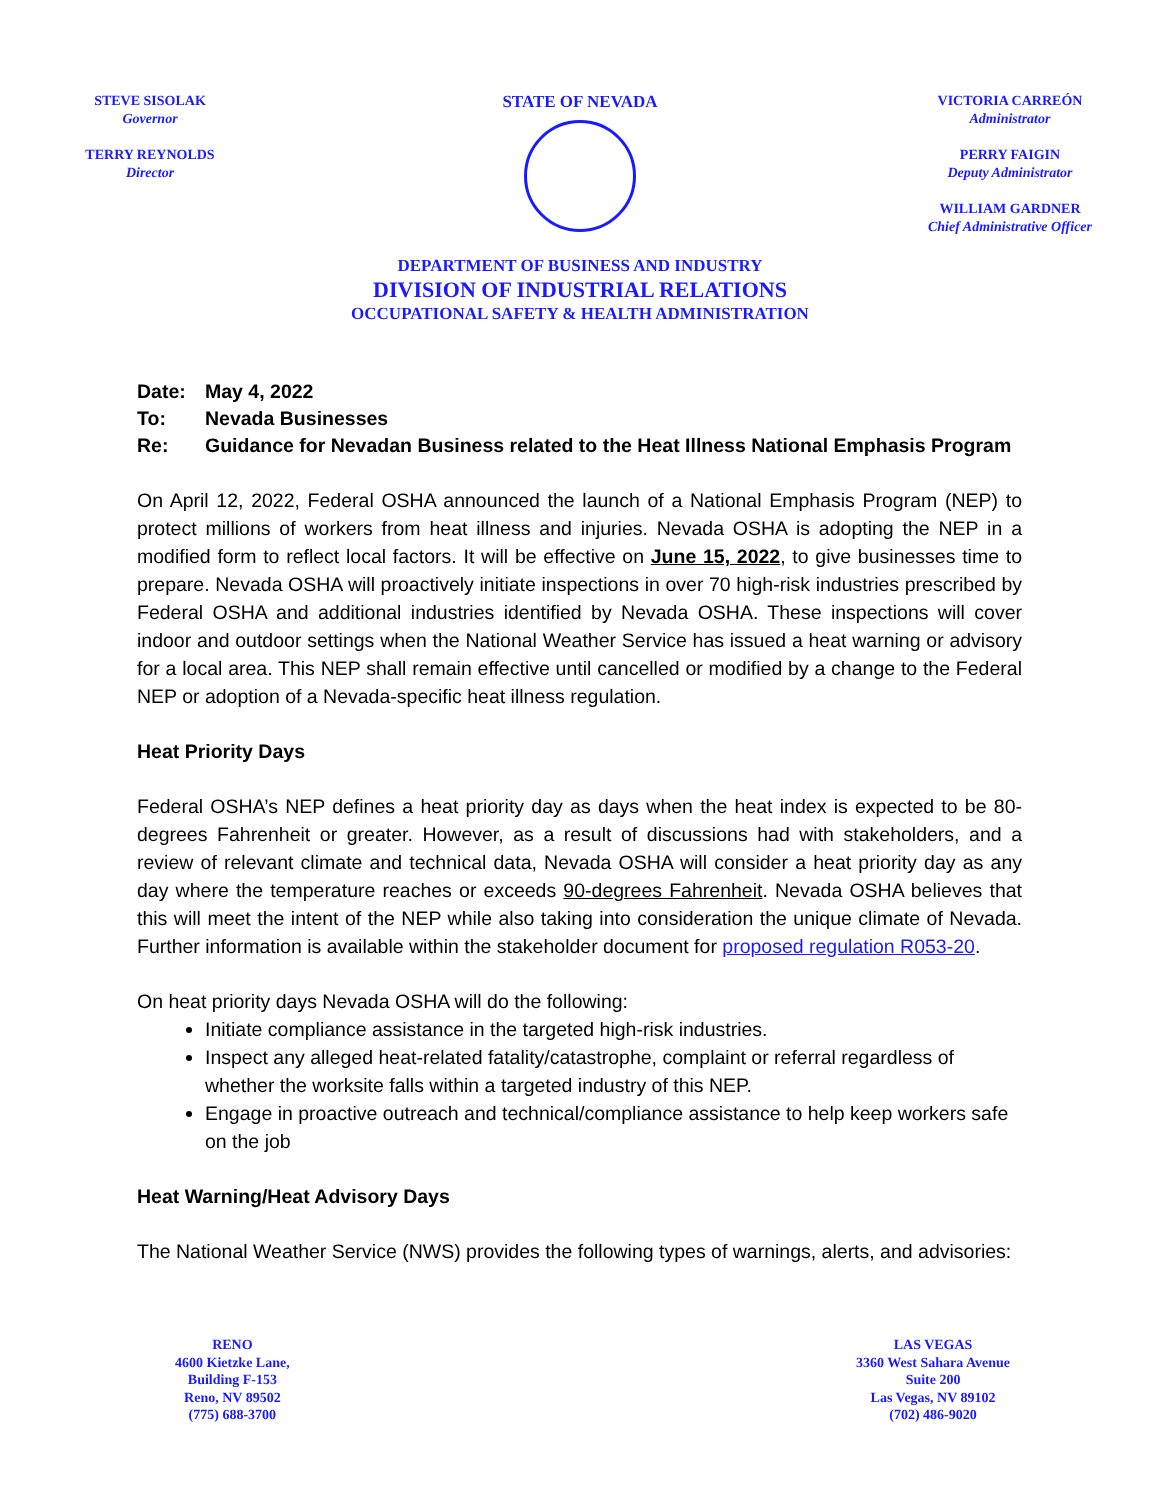STEVE SISOLAK
Governor
TERRY REYNOLDS
Director
STATE OF NEVADA
VICTORIA CARREÓN
Administrator
PERRY FAIGIN
Deputy Administrator
WILLIAM GARDNER
Chief Administrative Officer
DEPARTMENT OF BUSINESS AND INDUSTRY
DIVISION OF INDUSTRIAL RELATIONS
OCCUPATIONAL SAFETY & HEALTH ADMINISTRATION
Date: May 4, 2022
To: Nevada Businesses
Re: Guidance for Nevadan Business related to the Heat Illness National Emphasis Program
On April 12, 2022, Federal OSHA announced the launch of a National Emphasis Program (NEP) to protect millions of workers from heat illness and injuries. Nevada OSHA is adopting the NEP in a modified form to reflect local factors. It will be effective on June 15, 2022, to give businesses time to prepare. Nevada OSHA will proactively initiate inspections in over 70 high-risk industries prescribed by Federal OSHA and additional industries identified by Nevada OSHA. These inspections will cover indoor and outdoor settings when the National Weather Service has issued a heat warning or advisory for a local area. This NEP shall remain effective until cancelled or modified by a change to the Federal NEP or adoption of a Nevada-specific heat illness regulation.
Heat Priority Days
Federal OSHA’s NEP defines a heat priority day as days when the heat index is expected to be 80-degrees Fahrenheit or greater. However, as a result of discussions had with stakeholders, and a review of relevant climate and technical data, Nevada OSHA will consider a heat priority day as any day where the temperature reaches or exceeds 90-degrees Fahrenheit. Nevada OSHA believes that this will meet the intent of the NEP while also taking into consideration the unique climate of Nevada. Further information is available within the stakeholder document for proposed regulation R053-20.
On heat priority days Nevada OSHA will do the following:
Initiate compliance assistance in the targeted high-risk industries.
Inspect any alleged heat-related fatality/catastrophe, complaint or referral regardless of whether the worksite falls within a targeted industry of this NEP.
Engage in proactive outreach and technical/compliance assistance to help keep workers safe on the job
Heat Warning/Heat Advisory Days
The National Weather Service (NWS) provides the following types of warnings, alerts, and advisories:
RENO
4600 Kietzke Lane,
Building F-153
Reno, NV 89502
(775) 688-3700
LAS VEGAS
3360 West Sahara Avenue
Suite 200
Las Vegas, NV 89102
(702) 486-9020